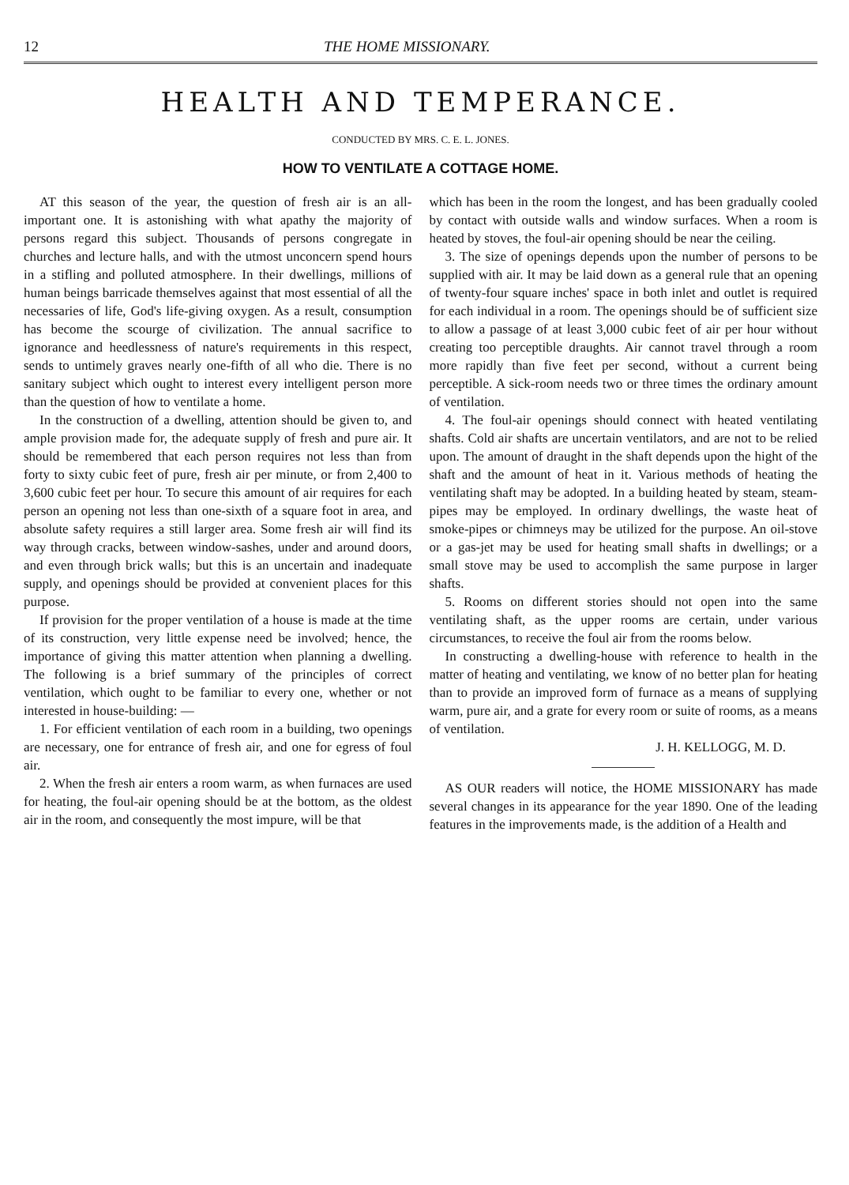12 THE HOME MISSIONARY.
HEALTH AND TEMPERANCE.
CONDUCTED BY MRS. C. E. L. JONES.
HOW TO VENTILATE A COTTAGE HOME.
AT this season of the year, the question of fresh air is an all-important one. It is astonishing with what apathy the majority of persons regard this subject. Thousands of persons congregate in churches and lecture halls, and with the utmost unconcern spend hours in a stifling and polluted atmosphere. In their dwellings, millions of human beings barricade themselves against that most essential of all the necessaries of life, God's life-giving oxygen. As a result, consumption has become the scourge of civilization. The annual sacrifice to ignorance and heedlessness of nature's requirements in this respect, sends to untimely graves nearly one-fifth of all who die. There is no sanitary subject which ought to interest every intelligent person more than the question of how to ventilate a home.
In the construction of a dwelling, attention should be given to, and ample provision made for, the adequate supply of fresh and pure air. It should be remembered that each person requires not less than from forty to sixty cubic feet of pure, fresh air per minute, or from 2,400 to 3,600 cubic feet per hour. To secure this amount of air requires for each person an opening not less than one-sixth of a square foot in area, and absolute safety requires a still larger area. Some fresh air will find its way through cracks, between window-sashes, under and around doors, and even through brick walls; but this is an uncertain and inadequate supply, and openings should be provided at convenient places for this purpose.
If provision for the proper ventilation of a house is made at the time of its construction, very little expense need be involved; hence, the importance of giving this matter attention when planning a dwelling. The following is a brief summary of the principles of correct ventilation, which ought to be familiar to every one, whether or not interested in house-building: —
1. For efficient ventilation of each room in a building, two openings are necessary, one for entrance of fresh air, and one for egress of foul air.
2. When the fresh air enters a room warm, as when furnaces are used for heating, the foul-air opening should be at the bottom, as the oldest air in the room, and consequently the most impure, will be that
which has been in the room the longest, and has been gradually cooled by contact with outside walls and window surfaces. When a room is heated by stoves, the foul-air opening should be near the ceiling.
3. The size of openings depends upon the number of persons to be supplied with air. It may be laid down as a general rule that an opening of twenty-four square inches' space in both inlet and outlet is required for each individual in a room. The openings should be of sufficient size to allow a passage of at least 3,000 cubic feet of air per hour without creating too perceptible draughts. Air cannot travel through a room more rapidly than five feet per second, without a current being perceptible. A sick-room needs two or three times the ordinary amount of ventilation.
4. The foul-air openings should connect with heated ventilating shafts. Cold air shafts are uncertain ventilators, and are not to be relied upon. The amount of draught in the shaft depends upon the hight of the shaft and the amount of heat in it. Various methods of heating the ventilating shaft may be adopted. In a building heated by steam, steam-pipes may be employed. In ordinary dwellings, the waste heat of smoke-pipes or chimneys may be utilized for the purpose. An oil-stove or a gas-jet may be used for heating small shafts in dwellings; or a small stove may be used to accomplish the same purpose in larger shafts.
5. Rooms on different stories should not open into the same ventilating shaft, as the upper rooms are certain, under various circumstances, to receive the foul air from the rooms below.
In constructing a dwelling-house with reference to health in the matter of heating and ventilating, we know of no better plan for heating than to provide an improved form of furnace as a means of supplying warm, pure air, and a grate for every room or suite of rooms, as a means of ventilation.
J. H. KELLOGG, M. D.
AS OUR readers will notice, the HOME MISSIONARY has made several changes in its appearance for the year 1890. One of the leading features in the improvements made, is the addition of a Health and